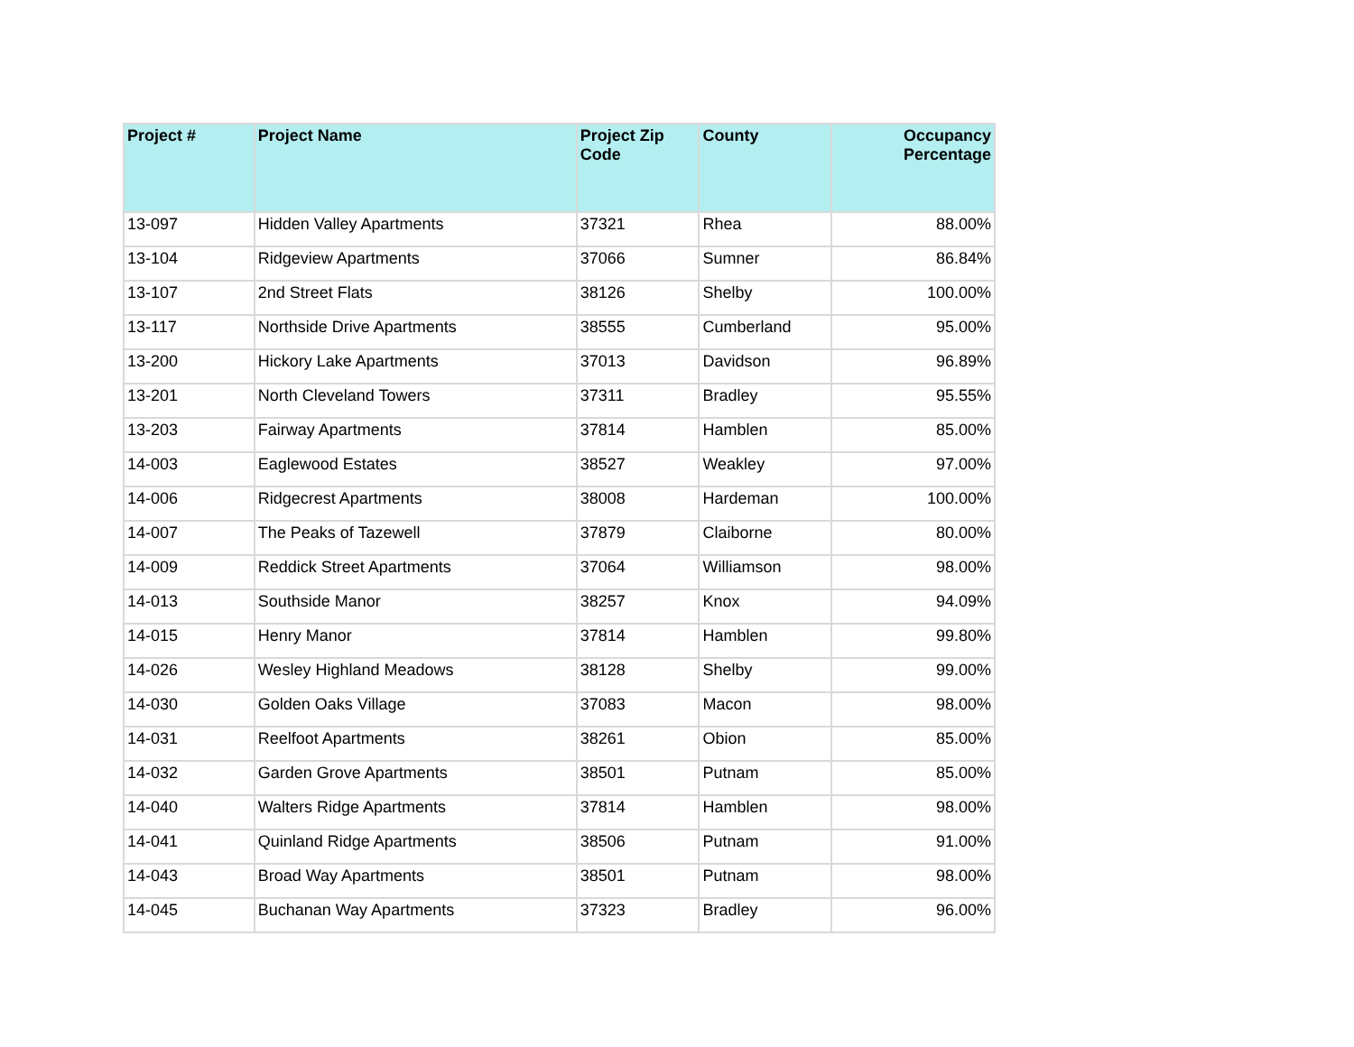| Project # | Project Name | Project Zip Code | County | Occupancy Percentage |
| --- | --- | --- | --- | --- |
| 13-097 | Hidden Valley Apartments | 37321 | Rhea | 88.00% |
| 13-104 | Ridgeview Apartments | 37066 | Sumner | 86.84% |
| 13-107 | 2nd Street Flats | 38126 | Shelby | 100.00% |
| 13-117 | Northside Drive Apartments | 38555 | Cumberland | 95.00% |
| 13-200 | Hickory Lake Apartments | 37013 | Davidson | 96.89% |
| 13-201 | North Cleveland Towers | 37311 | Bradley | 95.55% |
| 13-203 | Fairway Apartments | 37814 | Hamblen | 85.00% |
| 14-003 | Eaglewood Estates | 38527 | Weakley | 97.00% |
| 14-006 | Ridgecrest Apartments | 38008 | Hardeman | 100.00% |
| 14-007 | The Peaks of Tazewell | 37879 | Claiborne | 80.00% |
| 14-009 | Reddick Street Apartments | 37064 | Williamson | 98.00% |
| 14-013 | Southside Manor | 38257 | Knox | 94.09% |
| 14-015 | Henry Manor | 37814 | Hamblen | 99.80% |
| 14-026 | Wesley Highland Meadows | 38128 | Shelby | 99.00% |
| 14-030 | Golden Oaks Village | 37083 | Macon | 98.00% |
| 14-031 | Reelfoot Apartments | 38261 | Obion | 85.00% |
| 14-032 | Garden Grove Apartments | 38501 | Putnam | 85.00% |
| 14-040 | Walters Ridge Apartments | 37814 | Hamblen | 98.00% |
| 14-041 | Quinland Ridge Apartments | 38506 | Putnam | 91.00% |
| 14-043 | Broad Way Apartments | 38501 | Putnam | 98.00% |
| 14-045 | Buchanan Way Apartments | 37323 | Bradley | 96.00% |